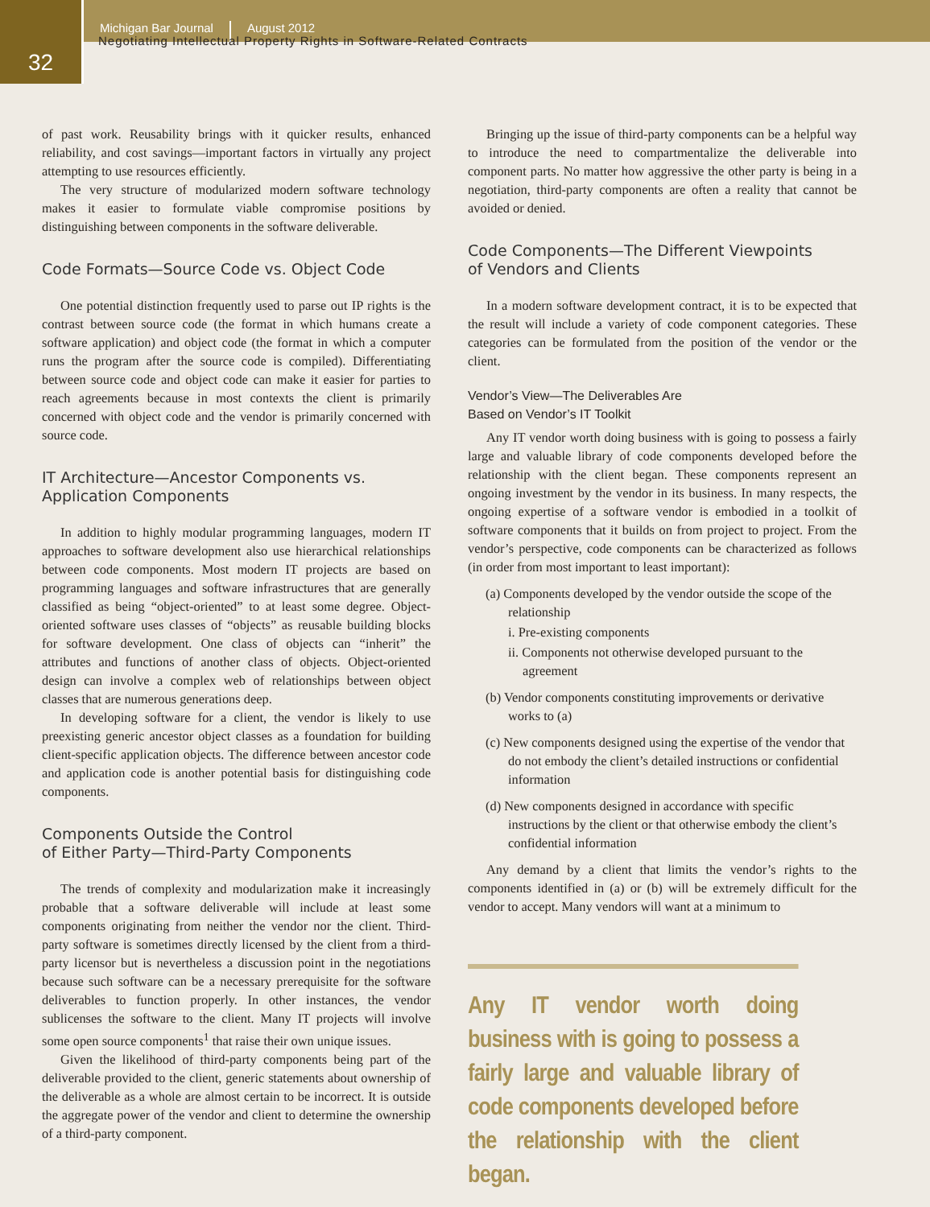32
Michigan Bar Journal August 2012
Negotiating Intellectual Property Rights in Software-Related Contracts
of past work. Reusability brings with it quicker results, enhanced reliability, and cost savings—important factors in virtually any project attempting to use resources efficiently.
The very structure of modularized modern software technology makes it easier to formulate viable compromise positions by distinguishing between components in the software deliverable.
Code Formats—Source Code vs. Object Code
One potential distinction frequently used to parse out IP rights is the contrast between source code (the format in which humans create a software application) and object code (the format in which a computer runs the program after the source code is compiled). Differentiating between source code and object code can make it easier for parties to reach agreements because in most contexts the client is primarily concerned with object code and the vendor is primarily concerned with source code.
IT Architecture—Ancestor Components vs.
Application Components
In addition to highly modular programming languages, modern IT approaches to software development also use hierarchical relationships between code components. Most modern IT projects are based on programming languages and software infrastructures that are generally classified as being “object-oriented” to at least some degree. Object-oriented software uses classes of “objects” as reusable building blocks for software development. One class of objects can “inherit” the attributes and functions of another class of objects. Object-oriented design can involve a complex web of relationships between object classes that are numerous generations deep.
In developing software for a client, the vendor is likely to use preexisting generic ancestor object classes as a foundation for building client-specific application objects. The difference between ancestor code and application code is another potential basis for distinguishing code components.
Components Outside the Control
of Either Party—Third-Party Components
The trends of complexity and modularization make it increasingly probable that a software deliverable will include at least some components originating from neither the vendor nor the client. Third-party software is sometimes directly licensed by the client from a third-party licensor but is nevertheless a discussion point in the negotiations because such software can be a necessary prerequisite for the software deliverables to function properly. In other instances, the vendor sublicenses the software to the client. Many IT projects will involve some open source components<sup>1</sup> that raise their own unique issues.
Given the likelihood of third-party components being part of the deliverable provided to the client, generic statements about ownership of the deliverable as a whole are almost certain to be incorrect. It is outside the aggregate power of the vendor and client to determine the ownership of a third-party component.
Bringing up the issue of third-party components can be a helpful way to introduce the need to compartmentalize the deliverable into component parts. No matter how aggressive the other party is being in a negotiation, third-party components are often a reality that cannot be avoided or denied.
Code Components—The Different Viewpoints
of Vendors and Clients
In a modern software development contract, it is to be expected that the result will include a variety of code component categories. These categories can be formulated from the position of the vendor or the client.
Vendor’s View—The Deliverables Are
Based on Vendor’s IT Toolkit
Any IT vendor worth doing business with is going to possess a fairly large and valuable library of code components developed before the relationship with the client began. These components represent an ongoing investment by the vendor in its business. In many respects, the ongoing expertise of a software vendor is embodied in a toolkit of software components that it builds on from project to project. From the vendor’s perspective, code components can be characterized as follows (in order from most important to least important):
(a) Components developed by the vendor outside the scope of the relationship
i. Pre-existing components
ii. Components not otherwise developed pursuant to the agreement
(b) Vendor components constituting improvements or derivative works to (a)
(c) New components designed using the expertise of the vendor that do not embody the client’s detailed instructions or confidential information
(d) New components designed in accordance with specific instructions by the client or that otherwise embody the client’s confidential information
Any demand by a client that limits the vendor’s rights to the components identified in (a) or (b) will be extremely difficult for the vendor to accept. Many vendors will want at a minimum to
Any IT vendor worth doing business with is going to possess a fairly large and valuable library of code components developed before the relationship with the client began.